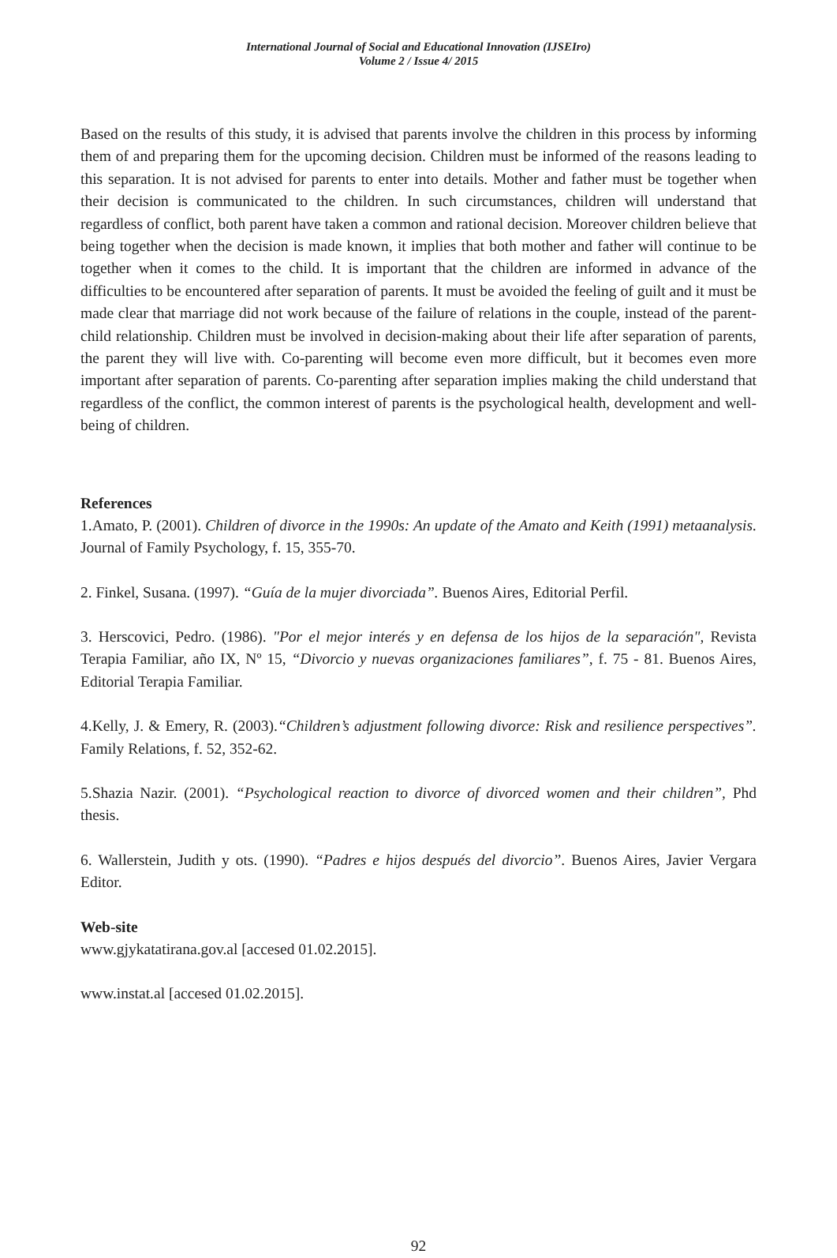International Journal of Social and Educational Innovation (IJSEIro)
Volume 2 / Issue 4/ 2015
Based on the results of this study, it is advised that parents involve the children in this process by informing them of and preparing them for the upcoming decision. Children must be informed of the reasons leading to this separation. It is not advised for parents to enter into details. Mother and father must be together when their decision is communicated to the children. In such circumstances, children will understand that regardless of conflict, both parent have taken a common and rational decision. Moreover children believe that being together when the decision is made known, it implies that both mother and father will continue to be together when it comes to the child. It is important that the children are informed in advance of the difficulties to be encountered after separation of parents. It must be avoided the feeling of guilt and it must be made clear that marriage did not work because of the failure of relations in the couple, instead of the parent-child relationship. Children must be involved in decision-making about their life after separation of parents, the parent they will live with. Co-parenting will become even more difficult, but it becomes even more important after separation of parents. Co-parenting after separation implies making the child understand that regardless of the conflict, the common interest of parents is the psychological health, development and well-being of children.
References
1.Amato, P. (2001). Children of divorce in the 1990s: An update of the Amato and Keith (1991) metaanalysis. Journal of Family Psychology, f. 15, 355-70.
2. Finkel, Susana. (1997). “Guía de la mujer divorciada”. Buenos Aires, Editorial Perfil.
3. Herscovici, Pedro. (1986). "Por el mejor interés y en defensa de los hijos de la separación", Revista Terapia Familiar, año IX, Nº 15, “Divorcio y nuevas organizaciones familiares”, f. 75 - 81. Buenos Aires, Editorial Terapia Familiar.
4.Kelly, J. & Emery, R. (2003).“Children’s adjustment following divorce: Risk and resilience perspectives”. Family Relations, f. 52, 352-62.
5.Shazia Nazir. (2001). “Psychological reaction to divorce of divorced women and their children”, Phd thesis.
6. Wallerstein, Judith y ots. (1990). “Padres e hijos después del divorcio”. Buenos Aires, Javier Vergara Editor.
Web-site
www.gjykatatirana.gov.al [accesed 01.02.2015].
www.instat.al [accesed 01.02.2015].
92